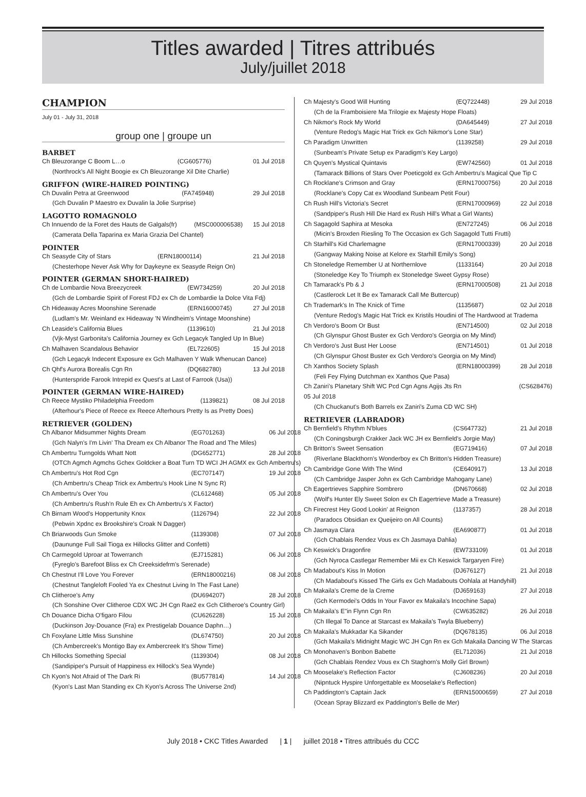Titles awarded | Titres attribués
July/juillet 2018
CHAMPION
July 01 - July 31, 2018
group one | groupe un
BARBET
| Ch Bleuzorange C Boom L…o | (CG605776) | 01 Jul 2018 |
| (Northrock's All Night Boogie ex Ch Bleuzorange Xil Dite Charlie) | | |
GRIFFON (WIRE-HAIRED POINTING)
| Ch Duvalin Petra at Greenwood | (FA745948) | 29 Jul 2018 |
| (Gch Duvalin P Maestro ex Duvalin la Jolie Surprise) | | |
LAGOTTO ROMAGNOLO
| Ch Innuendo de la Foret des Hauts de Galgals(fr) | (MSC000006538) | 15 Jul 2018 |
| (Camerata Della Taparina ex Maria Grazia Del Chantel) | | |
POINTER
| Ch Seasyde City of Stars | (ERN18000114) | 21 Jul 2018 |
| (Chesterhope Never Ask Why for Daykeyne ex Seasyde Reign On) | | |
POINTER (GERMAN SHORT-HAIRED)
| Ch de Lombardie Nova Breezycreek | (EW734259) | 20 Jul 2018 |
| (Gch de Lombardie Spirit of Forest FDJ ex Ch de Lombardie la Dolce Vita Fdj) | | |
| Ch Hideaway Acres Moonshine Serenade | (ERN16000745) | 27 Jul 2018 |
| (Ludlam's Mr. Weinland ex Hideaway 'N Windheim's Vintage Moonshine) | | |
| Ch Leaside's California Blues | (1139610) | 21 Jul 2018 |
| (Vjk-Myst Garbonita's California Journey ex Gch Legacyk Tangled Up In Blue) | | |
| Ch Malhaven Scandalous Behavior | (EL722605) | 15 Jul 2018 |
| (Gch Legacyk Indecent Exposure ex Gch Malhaven Y Walk Whenucan Dance) | | |
| Ch Qhf's Aurora Borealis Cgn Rn | (DQ682780) | 13 Jul 2018 |
| (Hunterspride Farook Intrepid ex Quest's at Last of Farrook (Usa)) | | |
POINTER (GERMAN WIRE-HAIRED)
| Ch Reece Mystiko Philadelphia Freedom | (1139821) | 08 Jul 2018 |
| (Afterhour's Piece of Reece ex Reece Afterhours Pretty Is as Pretty Does) | | |
RETRIEVER (GOLDEN)
| Ch Albanor Midsummer Nights Dream | (EG701263) | 06 Jul 2018 |
| (Gch Nalyn's I'm Livin' Tha Dream ex Ch Albanor The Road and The Miles) | | |
| Ch Ambertru Turngolds Whatt Nott | (DG652771) | 28 Jul 2018 |
| (OTCh Agmch Agmchs Gchex Goldcker a Boat Turn TD WCI JH AGMX ex Gch Ambertru's) | | |
| Ch Ambertru's Hot Rod Cgn | (EC707147) | 19 Jul 2018 |
| (Ch Ambertru's Cheap Trick ex Ambertru's Hook Line N Sync R) | | |
| Ch Ambertru's Over You | (CL612468) | 05 Jul 2018 |
| (Ch Ambertru's Rush'n Rule Eh ex Ch Ambertru's X Factor) | | |
| Ch Birnam Wood's Hoppertunity Knox | (1126794) | 22 Jul 2018 |
| (Pebwin Xpdnc ex Brookshire's Croak N Dagger) | | |
| Ch Briarwoods Gun Smoke | (1139308) | 07 Jul 2018 |
| (Daununge Full Sail Tioga ex Hillocks Glitter and Confetti) | | |
| Ch Carmegold Uproar at Towerranch | (EJ715281) | 06 Jul 2018 |
| (Fyreglo's Barefoot Bliss ex Ch Creeksidefrm's Serenade) | | |
| Ch Chestnut I'll Love You Forever | (ERN18000216) | 08 Jul 2018 |
| (Chestnut Tangleloft Fooled Ya ex Chestnut Living In The Fast Lane) | | |
| Ch Clitheroe's Amy | (DU694207) | 28 Jul 2018 |
| (Ch Sonshine Over Clitheroe CDX WC JH Cgn Rae2 ex Gch Clitheroe's Country Girl) | | |
| Ch Douance Dicha O'figaro Filou | (CU626228) | 15 Jul 2018 |
| (Duckinson Joy-Douance (Fra) ex Prestigelab Douance Daphn…) | | |
| Ch Foxylane Little Miss Sunshine | (DL674750) | 20 Jul 2018 |
| (Ch Ambercreek's Montigo Bay ex Ambercreek It's Show Time) | | |
| Ch Hillocks Something Special | (1139304) | 08 Jul 2018 |
| (Sandipiper's Pursuit of Happiness ex Hillock's Sea Wynde) | | |
| Ch Kyon's Not Afraid of The Dark Ri | (BU577814) | 14 Jul 2018 |
| (Kyon's Last Man Standing ex Ch Kyon's Across The Universe 2nd) | | |
| Ch Majesty's Good Will Hunting | (EQ722448) | 29 Jul 2018 |
| (Ch de la Framboisiere Ma Trilogie ex Majesty Hope Floats) | | |
| Ch Nikmor's Rock My World | (DA645449) | 27 Jul 2018 |
| (Venture Redog's Magic Hat Trick ex Gch Nikmor's Lone Star) | | |
| Ch Paradigm Unwritten | (1139258) | 29 Jul 2018 |
| (Sunbeam's Private Setup ex Paradigm's Key Largo) | | |
| Ch Quyen's Mystical Quintavis | (EW742560) | 01 Jul 2018 |
| (Tamarack Billions of Stars Over Poeticgold ex Gch Ambertru's Magical Que Tip C | | |
| Ch Rocklane's Crimson and Gray | (ERN17000756) | 20 Jul 2018 |
| (Rocklane's Copy Cat ex Woodland Sunbeam Petit Four) | | |
| Ch Rush Hill's Victoria's Secret | (ERN17000969) | 22 Jul 2018 |
| (Sandpiper's Rush Hill Die Hard ex Rush Hill's What a Girl Wants) | | |
| Ch Sagagold Saphira at Mesoka | (EN727245) | 06 Jul 2018 |
| (Micin's Broxden Riesling To The Occasion ex Gch Sagagold Tutti Frutti) | | |
| Ch Starhill's Kid Charlemagne | (ERN17000339) | 20 Jul 2018 |
| (Gangway Making Noise at Kelore ex Starhill Emily's Song) | | |
| Ch Stoneledge Remember U at Northernlove | (1133164) | 20 Jul 2018 |
| (Stoneledge Key To Triumph ex Stoneledge Sweet Gypsy Rose) | | |
| Ch Tamarack's Pb & J | (ERN17000508) | 21 Jul 2018 |
| (Castlerock Let It Be ex Tamarack Call Me Buttercup) | | |
| Ch Trademark's In The Knick of Time | (1135687) | 02 Jul 2018 |
| (Venture Redog's Magic Hat Trick ex Kristils Houdini of The Hardwood at Tradema | | |
| Ch Verdoro's Boom Or Bust | (EN714500) | 02 Jul 2018 |
| (Ch Glynspur Ghost Buster ex Gch Verdoro's Georgia on My Mind) | | |
| Ch Verdoro's Just Bust Her Loose | (EN714501) | 01 Jul 2018 |
| (Ch Glynspur Ghost Buster ex Gch Verdoro's Georgia on My Mind) | | |
| Ch Xanthos Society Splash | (ERN18000399) | 28 Jul 2018 |
| (Feli Fey Flying Dutchman ex Xanthos Que Pasa) | | |
| Ch Zaniri's Planetary Shift WC Pcd Cgn Agns Agijs Jts Rn | | (CS628476) |
| 05 Jul 2018 | | |
| (Ch Chuckanut's Both Barrels ex Zaniri's Zuma CD WC SH) | | |
RETRIEVER (LABRADOR)
| Ch Bernfield's Rhythm N'blues | (CS647732) | 21 Jul 2018 |
| (Ch Coningsburgh Crakker Jack WC JH ex Bernfield's Jorgie May) | | |
| Ch Britton's Sweet Sensation | (EG719416) | 07 Jul 2018 |
| (Riverlane Blackthorn's Wonderboy ex Ch Britton's Hidden Treasure) | | |
| Ch Cambridge Gone With The Wind | (CE640917) | 13 Jul 2018 |
| (Ch Cambridge Jasper John ex Gch Cambridge Mahogany Lane) | | |
| Ch Eagertrieves Sapphire Sombrero | (DN670668) | 02 Jul 2018 |
| (Wolf's Hunter Ely Sweet Solon ex Ch Eagertrieve Made a Treasure) | | |
| Ch Firecrest Hey Good Lookin' at Reignon | (1137357) | 28 Jul 2018 |
| (Paradocs Obsidian ex Queijeiro on All Counts) | | |
| Ch Jasmaya Clara | (EA690877) | 01 Jul 2018 |
| (Gch Chablais Rendez Vous ex Ch Jasmaya Dahlia) | | |
| Ch Keswick's Dragonfire | (EW733109) | 01 Jul 2018 |
| (Gch Nyroca Castlegar Remember Mii ex Ch Keswick Targaryen Fire) | | |
| Ch Madabout's Kiss In Motion | (DJ676127) | 21 Jul 2018 |
| (Ch Madabout's Kissed The Girls ex Gch Madabouts Oohlala at Handyhill) | | |
| Ch Makaila's Creme de la Creme | (DJ659163) | 27 Jul 2018 |
| (Gch Kermodei's Odds In Your Favor ex Makaila's Incochine Sapa) | | |
| Ch Makaila's E"in Flynn Cgn Rn | (CW635282) | 26 Jul 2018 |
| (Ch Illegal To Dance at Starcast ex Makaila's Twyla Blueberry) | | |
| Ch Makaila's Mukkadar Ka Sikander | (DQ678135) | 06 Jul 2018 |
| (Gch Makaila's Midnight Magic WC JH Cgn Rn ex Gch Makaila Dancing W The Starcas | | |
| Ch Monohaven's Bonbon Babette | (EL712036) | 21 Jul 2018 |
| (Gch Chablais Rendez Vous ex Ch Staghorn's Molly Girl Brown) | | |
| Ch Mooselake's Reflection Factor | (CJ608236) | 20 Jul 2018 |
| (Nipntuck Hyspire Unforgettable ex Mooselake's Reflection) | | |
| Ch Paddington's Captain Jack | (ERN15000659) | 27 Jul 2018 |
| (Ocean Spray Blizzard ex Paddington's Belle de Mer) | | |
July 2018 • CKC Titles Awarded | 1 | juillet 2018 • Titres attribués du CCC